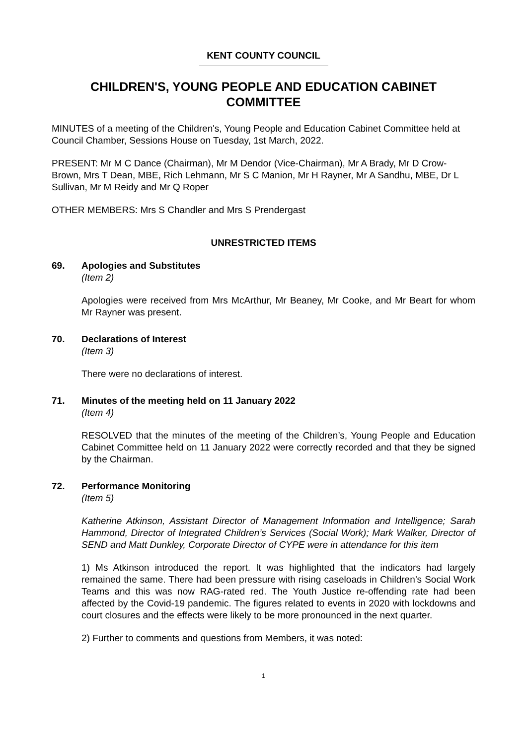KENT COUNTY COUNCIL
CHILDREN'S, YOUNG PEOPLE AND EDUCATION CABINET COMMITTEE
MINUTES of a meeting of the Children's, Young People and Education Cabinet Committee held at Council Chamber, Sessions House on Tuesday, 1st March, 2022.
PRESENT: Mr M C Dance (Chairman), Mr M Dendor (Vice-Chairman), Mr A Brady, Mr D Crow-Brown, Mrs T Dean, MBE, Rich Lehmann, Mr S C Manion, Mr H Rayner, Mr A Sandhu, MBE, Dr L Sullivan, Mr M Reidy and Mr Q Roper
OTHER MEMBERS: Mrs S Chandler and Mrs S Prendergast
UNRESTRICTED ITEMS
69. Apologies and Substitutes
(Item 2)
Apologies were received from Mrs McArthur, Mr Beaney, Mr Cooke, and Mr Beart for whom Mr Rayner was present.
70. Declarations of Interest
(Item 3)
There were no declarations of interest.
71. Minutes of the meeting held on 11 January 2022
(Item 4)
RESOLVED that the minutes of the meeting of the Children’s, Young People and Education Cabinet Committee held on 11 January 2022 were correctly recorded and that they be signed by the Chairman.
72. Performance Monitoring
(Item 5)
Katherine Atkinson, Assistant Director of Management Information and Intelligence; Sarah Hammond, Director of Integrated Children’s Services (Social Work); Mark Walker, Director of SEND and Matt Dunkley, Corporate Director of CYPE were in attendance for this item
1) Ms Atkinson introduced the report. It was highlighted that the indicators had largely remained the same. There had been pressure with rising caseloads in Children’s Social Work Teams and this was now RAG-rated red. The Youth Justice re-offending rate had been affected by the Covid-19 pandemic. The figures related to events in 2020 with lockdowns and court closures and the effects were likely to be more pronounced in the next quarter.
2) Further to comments and questions from Members, it was noted:
1